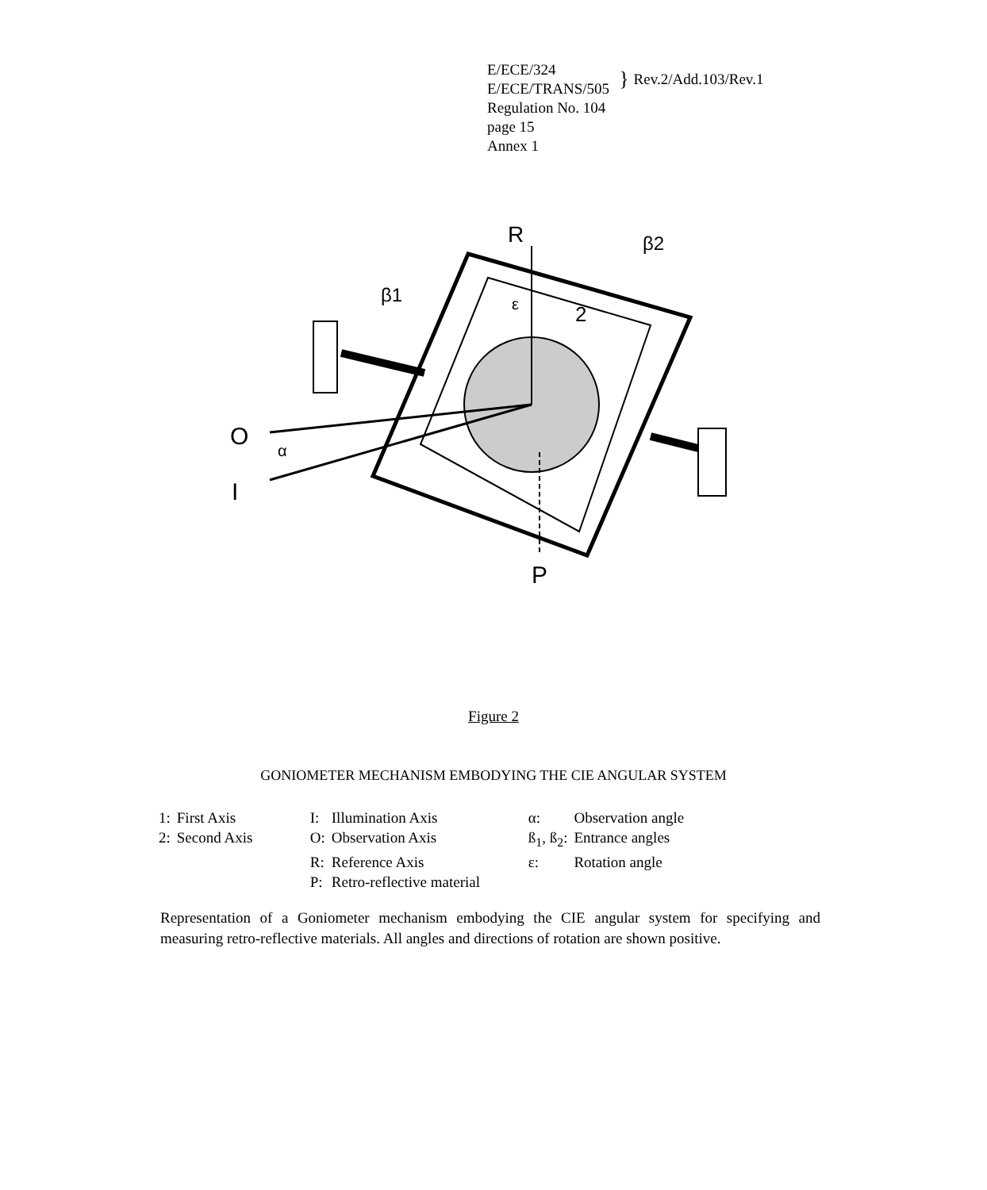| E/ECE/324 E/ECE/TRANS/505 | } | Rev.2/Add.103/Rev.1 |
Regulation No. 104
page 15
Annex 1
R
β2
β1
ε
2
O
α
I
P
Figure 2
GONIOMETER MECHANISM EMBODYING THE CIE ANGULAR SYSTEM
| 1: | First Axis | I: | Illumination Axis | α: | Observation angle |
| 2: | Second Axis | O: | Observation Axis | ß<sub>1</sub>, ß<sub>2</sub>: | Entrance angles |
| | | R: | Reference Axis | ε: | Rotation angle |
| | | P: | Retro-reflective material | | |
Representation of a Goniometer mechanism embodying the CIE angular system for specifying and measuring retro-reflective materials. All angles and directions of rotation are shown positive.